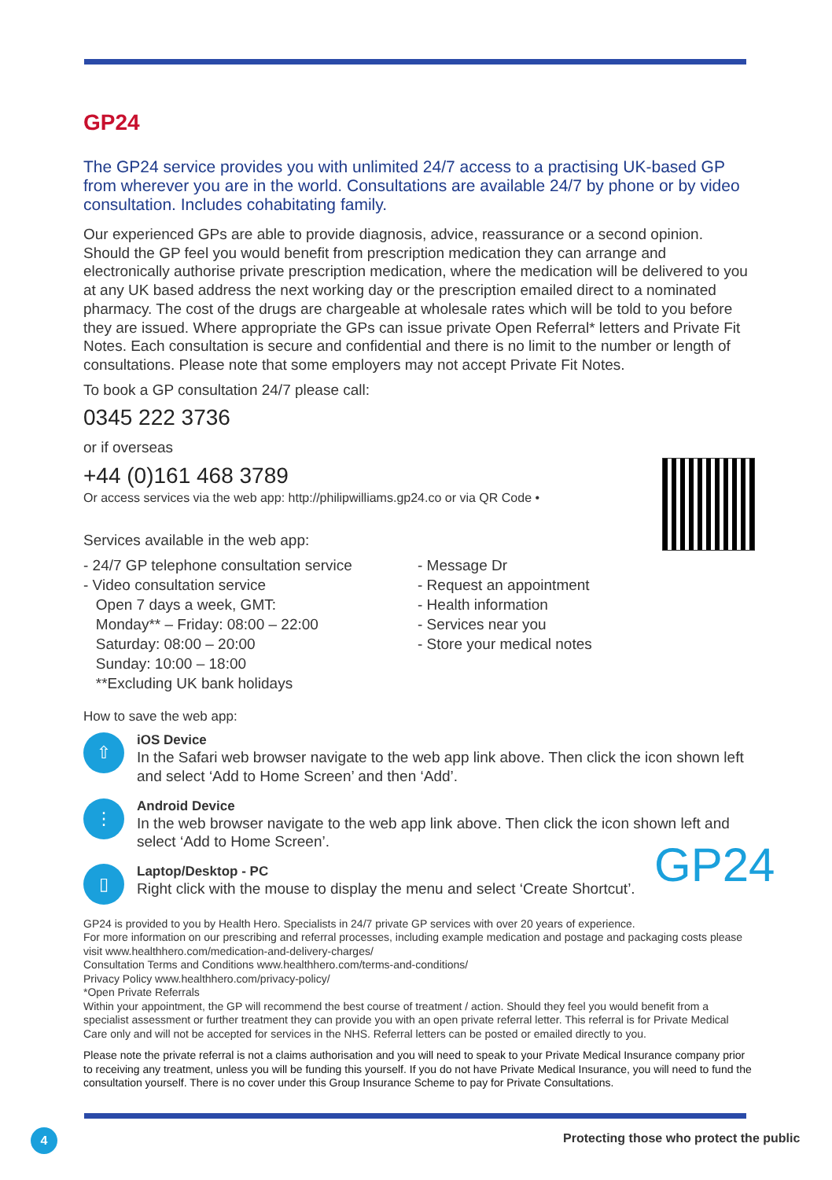GP24
The GP24 service provides you with unlimited 24/7 access to a practising UK-based GP from wherever you are in the world. Consultations are available 24/7 by phone or by video consultation. Includes cohabitating family.
Our experienced GPs are able to provide diagnosis, advice, reassurance or a second opinion. Should the GP feel you would benefit from prescription medication they can arrange and electronically authorise private prescription medication, where the medication will be delivered to you at any UK based address the next working day or the prescription emailed direct to a nominated pharmacy. The cost of the drugs are chargeable at wholesale rates which will be told to you before they are issued. Where appropriate the GPs can issue private Open Referral* letters and Private Fit Notes. Each consultation is secure and confidential and there is no limit to the number or length of consultations. Please note that some employers may not accept Private Fit Notes.
To book a GP consultation 24/7 please call:
0345 222 3736
or if overseas
+44 (0)161 468 3789
Or access services via the web app: http://philipwilliams.gp24.co or via QR Code •
Services available in the web app:
- 24/7 GP telephone consultation service
- Video consultation service
Open 7 days a week, GMT:
Monday** – Friday: 08:00 – 22:00
Saturday: 08:00 – 20:00
Sunday: 10:00 – 18:00
**Excluding UK bank holidays
- Message Dr
- Request an appointment
- Health information
- Services near you
- Store your medical notes
How to save the web app:
⇧
iOS Device
In the Safari web browser navigate to the web app link above. Then click the icon shown left and select ‘Add to Home Screen’ and then ‘Add’.
⋮
Android Device
In the web browser navigate to the web app link above. Then click the icon shown left and select ‘Add to Home Screen’.
▯
Laptop/Desktop - PC
Right click with the mouse to display the menu and select ‘Create Shortcut’.
GP24 is provided to you by Health Hero. Specialists in 24/7 private GP services with over 20 years of experience.
For more information on our prescribing and referral processes, including example medication and postage and packaging costs please visit www.healthhero.com/medication-and-delivery-charges/
Consultation Terms and Conditions www.healthhero.com/terms-and-conditions/
Privacy Policy www.healthhero.com/privacy-policy/
*Open Private Referrals
Within your appointment, the GP will recommend the best course of treatment / action. Should they feel you would benefit from a specialist assessment or further treatment they can provide you with an open private referral letter. This referral is for Private Medical Care only and will not be accepted for services in the NHS. Referral letters can be posted or emailed directly to you.
Please note the private referral is not a claims authorisation and you will need to speak to your Private Medical Insurance company prior to receiving any treatment, unless you will be funding this yourself. If you do not have Private Medical Insurance, you will need to fund the consultation yourself. There is no cover under this Group Insurance Scheme to pay for Private Consultations.
GP24
4
Protecting those who protect the public